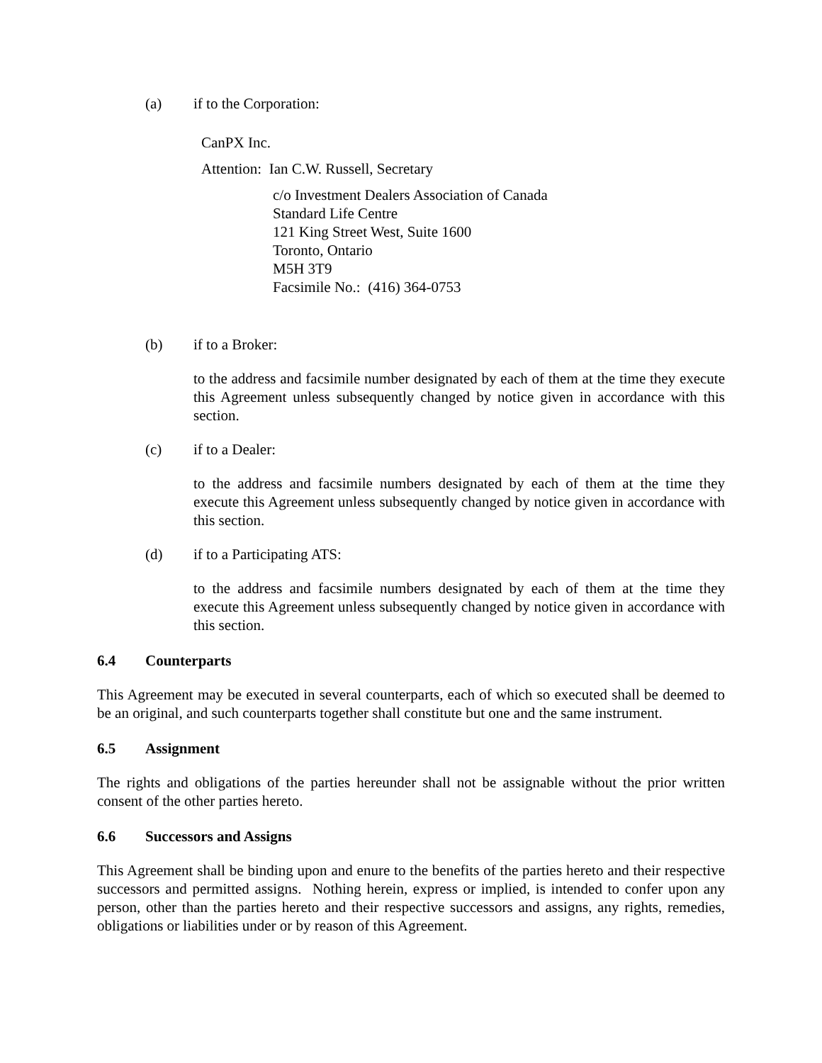(a) if to the Corporation:
CanPX Inc.
Attention: Ian C.W. Russell, Secretary
c/o Investment Dealers Association of Canada
Standard Life Centre
121 King Street West, Suite 1600
Toronto, Ontario
M5H 3T9
Facsimile No.: (416) 364-0753
(b) if to a Broker:
to the address and facsimile number designated by each of them at the time they execute this Agreement unless subsequently changed by notice given in accordance with this section.
(c) if to a Dealer:
to the address and facsimile numbers designated by each of them at the time they execute this Agreement unless subsequently changed by notice given in accordance with this section.
(d) if to a Participating ATS:
to the address and facsimile numbers designated by each of them at the time they execute this Agreement unless subsequently changed by notice given in accordance with this section.
6.4 Counterparts
This Agreement may be executed in several counterparts, each of which so executed shall be deemed to be an original, and such counterparts together shall constitute but one and the same instrument.
6.5 Assignment
The rights and obligations of the parties hereunder shall not be assignable without the prior written consent of the other parties hereto.
6.6 Successors and Assigns
This Agreement shall be binding upon and enure to the benefits of the parties hereto and their respective successors and permitted assigns. Nothing herein, express or implied, is intended to confer upon any person, other than the parties hereto and their respective successors and assigns, any rights, remedies, obligations or liabilities under or by reason of this Agreement.